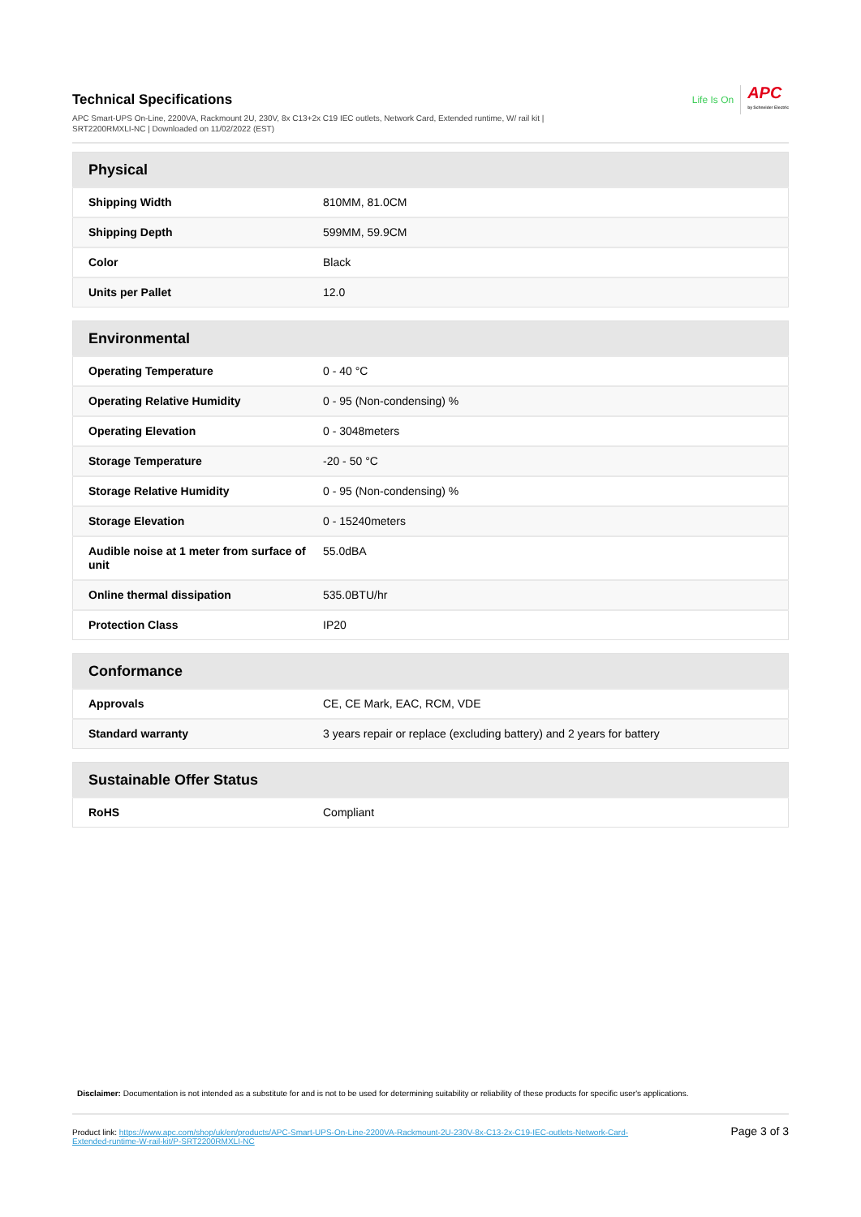Life Is On
APC
by Schneider Electric
Technical Specifications
APC Smart-UPS On-Line, 2200VA, Rackmount 2U, 230V, 8x C13+2x C19 IEC outlets, Network Card, Extended runtime, W/ rail kit | SRT2200RMXLI-NC | Downloaded on 11/02/2022 (EST)
| Physical | |
| --- | --- |
| Shipping Width | 810MM, 81.0CM |
| Shipping Depth | 599MM, 59.9CM |
| Color | Black |
| Units per Pallet | 12.0 |
| Environmental | |
| --- | --- |
| Operating Temperature | 0 - 40 °C |
| Operating Relative Humidity | 0 - 95 (Non-condensing) % |
| Operating Elevation | 0 - 3048meters |
| Storage Temperature | -20 - 50 °C |
| Storage Relative Humidity | 0 - 95 (Non-condensing) % |
| Storage Elevation | 0 - 15240meters |
| Audible noise at 1 meter from surface of unit | 55.0dBA |
| Online thermal dissipation | 535.0BTU/hr |
| Protection Class | IP20 |
| Conformance | |
| --- | --- |
| Approvals | CE, CE Mark, EAC, RCM, VDE |
| Standard warranty | 3 years repair or replace (excluding battery) and 2 years for battery |
| Sustainable Offer Status | |
| --- | --- |
| RoHS | Compliant |
Disclaimer: Documentation is not intended as a substitute for and is not to be used for determining suitability or reliability of these products for specific user's applications.
Product link: https://www.apc.com/shop/uk/en/products/APC-Smart-UPS-On-Line-2200VA-Rackmount-2U-230V-8x-C13-2x-C19-IEC-outlets-Network-Card-Extended-runtime-W-rail-kit/P-SRT2200RMXLI-NC
Page 3 of 3